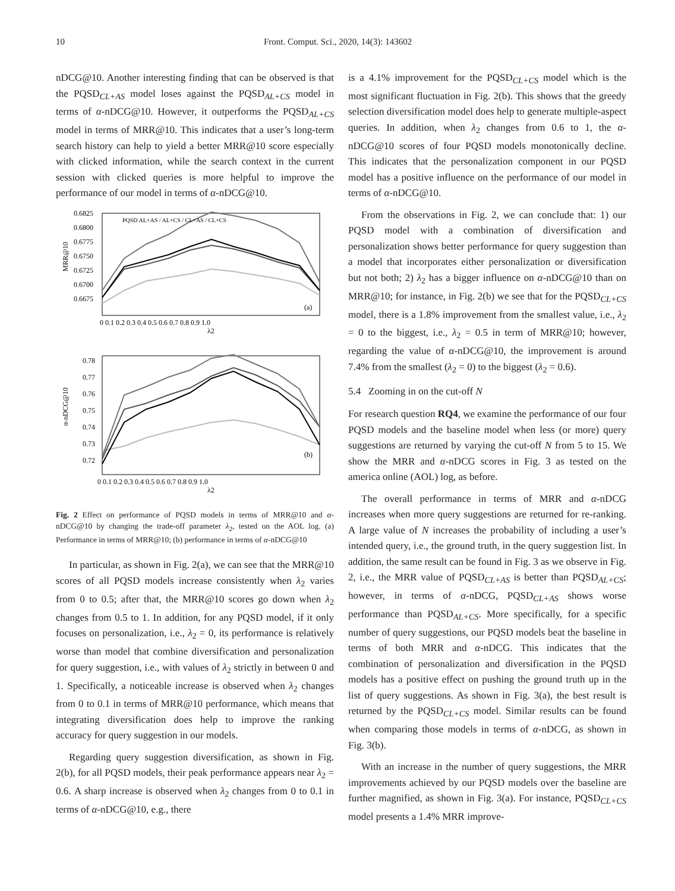10 Front. Comput. Sci., 2020, 14(3): 143602
nDCG@10. Another interesting finding that can be observed is that the PQSD<sub>CL+AS</sub> model loses against the PQSD<sub>AL+CS</sub> model in terms of α-nDCG@10. However, it outperforms the PQSD<sub>AL+CS</sub> model in terms of MRR@10. This indicates that a user’s long-term search history can help to yield a better MRR@10 score especially with clicked information, while the search context in the current session with clicked queries is more helpful to improve the performance of our model in terms of α-nDCG@10.
MRR@10
0.6825
0.6800
0.6775
0.6750
0.6725
0.6700
0.6675
0 0.1 0.2 0.3 0.4 0.5 0.6 0.7 0.8 0.9 1.0
λ2
(a)
PQSD AL+AS / AL+CS / CL+AS / CL+CS
α-nDCG@10
0.78
0.77
0.76
0.75
0.74
0.73
0.72
0 0.1 0.2 0.3 0.4 0.5 0.6 0.7 0.8 0.9 1.0
λ2
(b)
Fig. 2 Effect on performance of PQSD models in terms of MRR@10 and α-nDCG@10 by changing the trade-off parameter λ<sub>2</sub>, tested on the AOL log. (a) Performance in terms of MRR@10; (b) performance in terms of α-nDCG@10
In particular, as shown in Fig. 2(a), we can see that the MRR@10 scores of all PQSD models increase consistently when λ<sub>2</sub> varies from 0 to 0.5; after that, the MRR@10 scores go down when λ<sub>2</sub> changes from 0.5 to 1. In addition, for any PQSD model, if it only focuses on personalization, i.e., λ<sub>2</sub> = 0, its performance is relatively worse than model that combine diversification and personalization for query suggestion, i.e., with values of λ<sub>2</sub> strictly in between 0 and 1. Specifically, a noticeable increase is observed when λ<sub>2</sub> changes from 0 to 0.1 in terms of MRR@10 performance, which means that integrating diversification does help to improve the ranking accuracy for query suggestion in our models.
Regarding query suggestion diversification, as shown in Fig. 2(b), for all PQSD models, their peak performance appears near λ<sub>2</sub> = 0.6. A sharp increase is observed when λ<sub>2</sub> changes from 0 to 0.1 in terms of α-nDCG@10, e.g., there
is a 4.1% improvement for the PQSD<sub>CL+CS</sub> model which is the most significant fluctuation in Fig. 2(b). This shows that the greedy selection diversification model does help to generate multiple-aspect queries. In addition, when λ<sub>2</sub> changes from 0.6 to 1, the α-nDCG@10 scores of four PQSD models monotonically decline. This indicates that the personalization component in our PQSD model has a positive influence on the performance of our model in terms of α-nDCG@10.
From the observations in Fig. 2, we can conclude that: 1) our PQSD model with a combination of diversification and personalization shows better performance for query suggestion than a model that incorporates either personalization or diversification but not both; 2) λ<sub>2</sub> has a bigger influence on α-nDCG@10 than on MRR@10; for instance, in Fig. 2(b) we see that for the PQSD<sub>CL+CS</sub> model, there is a 1.8% improvement from the smallest value, i.e., λ<sub>2</sub> = 0 to the biggest, i.e., λ<sub>2</sub> = 0.5 in term of MRR@10; however, regarding the value of α-nDCG@10, the improvement is around 7.4% from the smallest (λ<sub>2</sub> = 0) to the biggest (λ<sub>2</sub> = 0.6).
5.4 Zooming in on the cut-off N
For research question RQ4, we examine the performance of our four PQSD models and the baseline model when less (or more) query suggestions are returned by varying the cut-off N from 5 to 15. We show the MRR and α-nDCG scores in Fig. 3 as tested on the america online (AOL) log, as before.
The overall performance in terms of MRR and α-nDCG increases when more query suggestions are returned for re-ranking. A large value of N increases the probability of including a user’s intended query, i.e., the ground truth, in the query suggestion list. In addition, the same result can be found in Fig. 3 as we observe in Fig. 2, i.e., the MRR value of PQSD<sub>CL+AS</sub> is better than PQSD<sub>AL+CS</sub>; however, in terms of α-nDCG, PQSD<sub>CL+AS</sub> shows worse performance than PQSD<sub>AL+CS</sub>. More specifically, for a specific number of query suggestions, our PQSD models beat the baseline in terms of both MRR and α-nDCG. This indicates that the combination of personalization and diversification in the PQSD models has a positive effect on pushing the ground truth up in the list of query suggestions. As shown in Fig. 3(a), the best result is returned by the PQSD<sub>CL+CS</sub> model. Similar results can be found when comparing those models in terms of α-nDCG, as shown in Fig. 3(b).
With an increase in the number of query suggestions, the MRR improvements achieved by our PQSD models over the baseline are further magnified, as shown in Fig. 3(a). For instance, PQSD<sub>CL+CS</sub> model presents a 1.4% MRR improve-